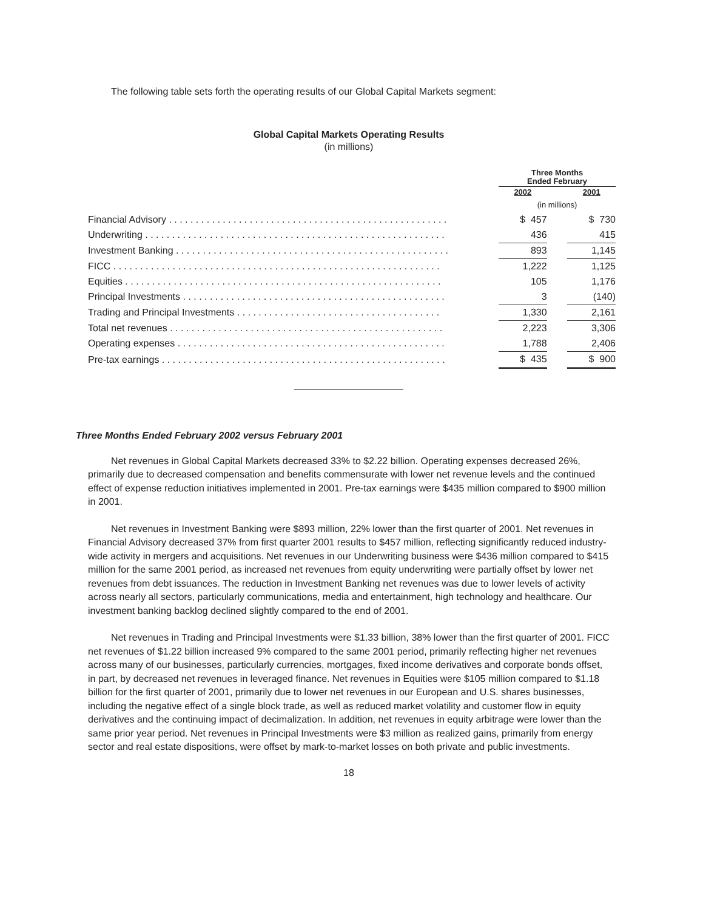The following table sets forth the operating results of our Global Capital Markets segment:
Global Capital Markets Operating Results
(in millions)
| | Three Months Ended February | | |
| --- | --- | --- | --- |
| | 2002 | | 2001 |
| | (in millions) | | |
| Financial Advisory . . . . . . . . . . . . . . . . . . . . . . . . . . . . . . . . . . . . . . . . . . . . . . . . . . . . | $ 457 | | $ 730 |
| Underwriting . . . . . . . . . . . . . . . . . . . . . . . . . . . . . . . . . . . . . . . . . . . . . . . . . . . . . . . . | 436 | | 415 |
| Investment Banking . . . . . . . . . . . . . . . . . . . . . . . . . . . . . . . . . . . . . . . . . . . . . . . . . . . | 893 | | 1,145 |
| FICC . . . . . . . . . . . . . . . . . . . . . . . . . . . . . . . . . . . . . . . . . . . . . . . . . . . . . . . . . . . . . | 1,222 | | 1,125 |
| Equities . . . . . . . . . . . . . . . . . . . . . . . . . . . . . . . . . . . . . . . . . . . . . . . . . . . . . . . . . . . | 105 | | 1,176 |
| Principal Investments . . . . . . . . . . . . . . . . . . . . . . . . . . . . . . . . . . . . . . . . . . . . . . . . . | 3 | | (140) |
| Trading and Principal Investments . . . . . . . . . . . . . . . . . . . . . . . . . . . . . . . . . . . . . . | 1,330 | | 2,161 |
| Total net revenues . . . . . . . . . . . . . . . . . . . . . . . . . . . . . . . . . . . . . . . . . . . . . . . . . . . | 2,223 | | 3,306 |
| Operating expenses . . . . . . . . . . . . . . . . . . . . . . . . . . . . . . . . . . . . . . . . . . . . . . . . . . | 1,788 | | 2,406 |
| Pre-tax earnings . . . . . . . . . . . . . . . . . . . . . . . . . . . . . . . . . . . . . . . . . . . . . . . . . . . . . | $ 435 | | $ 900 |
Three Months Ended February 2002 versus February 2001
Net revenues in Global Capital Markets decreased 33% to $2.22 billion. Operating expenses decreased 26%, primarily due to decreased compensation and benefits commensurate with lower net revenue levels and the continued effect of expense reduction initiatives implemented in 2001. Pre-tax earnings were $435 million compared to $900 million in 2001.
Net revenues in Investment Banking were $893 million, 22% lower than the first quarter of 2001. Net revenues in Financial Advisory decreased 37% from first quarter 2001 results to $457 million, reflecting significantly reduced industry-wide activity in mergers and acquisitions. Net revenues in our Underwriting business were $436 million compared to $415 million for the same 2001 period, as increased net revenues from equity underwriting were partially offset by lower net revenues from debt issuances. The reduction in Investment Banking net revenues was due to lower levels of activity across nearly all sectors, particularly communications, media and entertainment, high technology and healthcare. Our investment banking backlog declined slightly compared to the end of 2001.
Net revenues in Trading and Principal Investments were $1.33 billion, 38% lower than the first quarter of 2001. FICC net revenues of $1.22 billion increased 9% compared to the same 2001 period, primarily reflecting higher net revenues across many of our businesses, particularly currencies, mortgages, fixed income derivatives and corporate bonds offset, in part, by decreased net revenues in leveraged finance. Net revenues in Equities were $105 million compared to $1.18 billion for the first quarter of 2001, primarily due to lower net revenues in our European and U.S. shares businesses, including the negative effect of a single block trade, as well as reduced market volatility and customer flow in equity derivatives and the continuing impact of decimalization. In addition, net revenues in equity arbitrage were lower than the same prior year period. Net revenues in Principal Investments were $3 million as realized gains, primarily from energy sector and real estate dispositions, were offset by mark-to-market losses on both private and public investments.
18